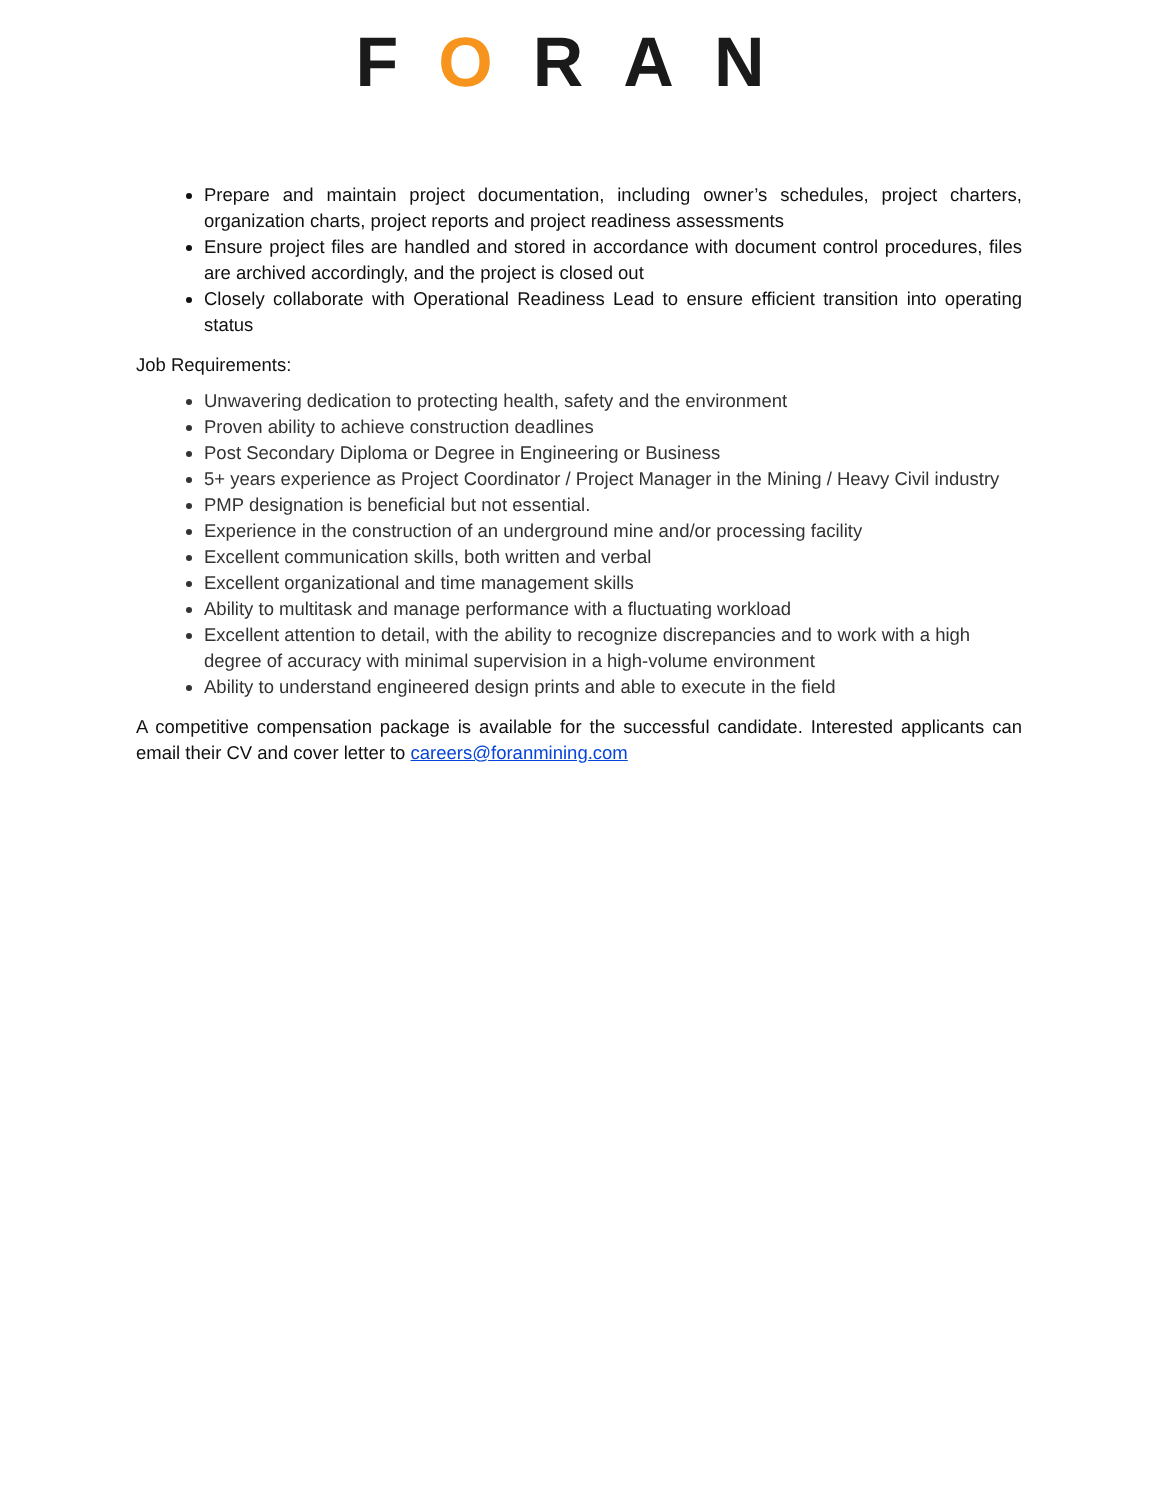FORAN
Prepare and maintain project documentation, including owner’s schedules, project charters, organization charts, project reports and project readiness assessments
Ensure project files are handled and stored in accordance with document control procedures, files are archived accordingly, and the project is closed out
Closely collaborate with Operational Readiness Lead to ensure efficient transition into operating status
Job Requirements:
Unwavering dedication to protecting health, safety and the environment
Proven ability to achieve construction deadlines
Post Secondary Diploma or Degree in Engineering or Business
5+ years experience as Project Coordinator / Project Manager in the Mining / Heavy Civil industry
PMP designation is beneficial but not essential.
Experience in the construction of an underground mine and/or processing facility
Excellent communication skills, both written and verbal
Excellent organizational and time management skills
Ability to multitask and manage performance with a fluctuating workload
Excellent attention to detail, with the ability to recognize discrepancies and to work with a high degree of accuracy with minimal supervision in a high-volume environment
Ability to understand engineered design prints and able to execute in the field
A competitive compensation package is available for the successful candidate. Interested applicants can email their CV and cover letter to careers@foranmining.com